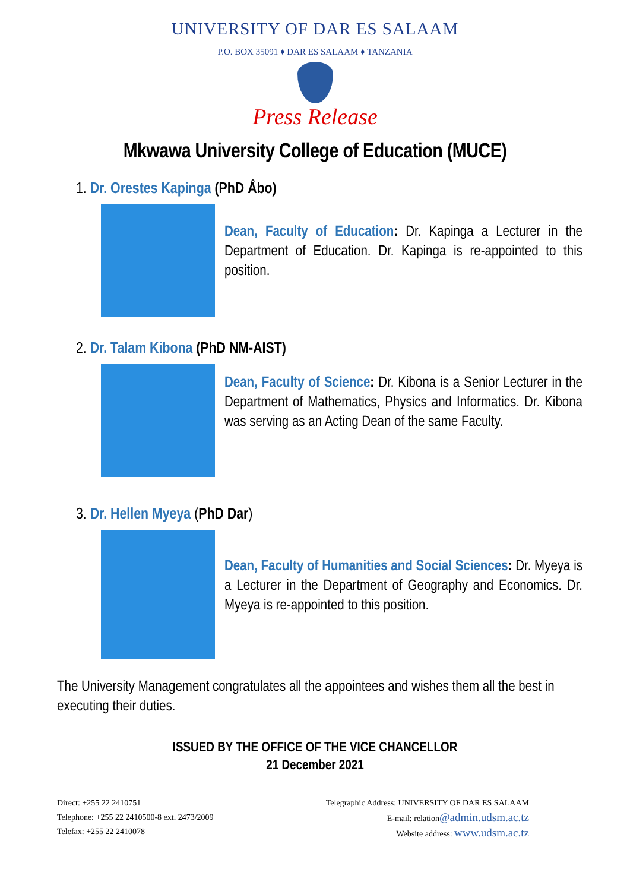UNIVERSITY OF DAR ES SALAAM
P.O. BOX 35091 ♦ DAR ES SALAAM ♦ TANZANIA
Press Release
Mkwawa University College of Education (MUCE)
1. Dr. Orestes Kapinga (PhD Åbo)
Dean, Faculty of Education: Dr. Kapinga a Lecturer in the Department of Education. Dr. Kapinga is re-appointed to this position.
2. Dr. Talam Kibona (PhD NM-AIST)
Dean, Faculty of Science: Dr. Kibona is a Senior Lecturer in the Department of Mathematics, Physics and Informatics. Dr. Kibona was serving as an Acting Dean of the same Faculty.
3. Dr. Hellen Myeya (PhD Dar)
Dean, Faculty of Humanities and Social Sciences: Dr. Myeya is a Lecturer in the Department of Geography and Economics. Dr. Myeya is re-appointed to this position.
The University Management congratulates all the appointees and wishes them all the best in executing their duties.
ISSUED BY THE OFFICE OF THE VICE CHANCELLOR
21 December 2021
Direct: +255 22 2410751
Telephone: +255 22 2410500-8 ext. 2473/2009
Telefax: +255 22 2410078
Telegraphic Address: UNIVERSITY OF DAR ES SALAAM
E-mail: relation@admin.udsm.ac.tz
Website address: www.udsm.ac.tz